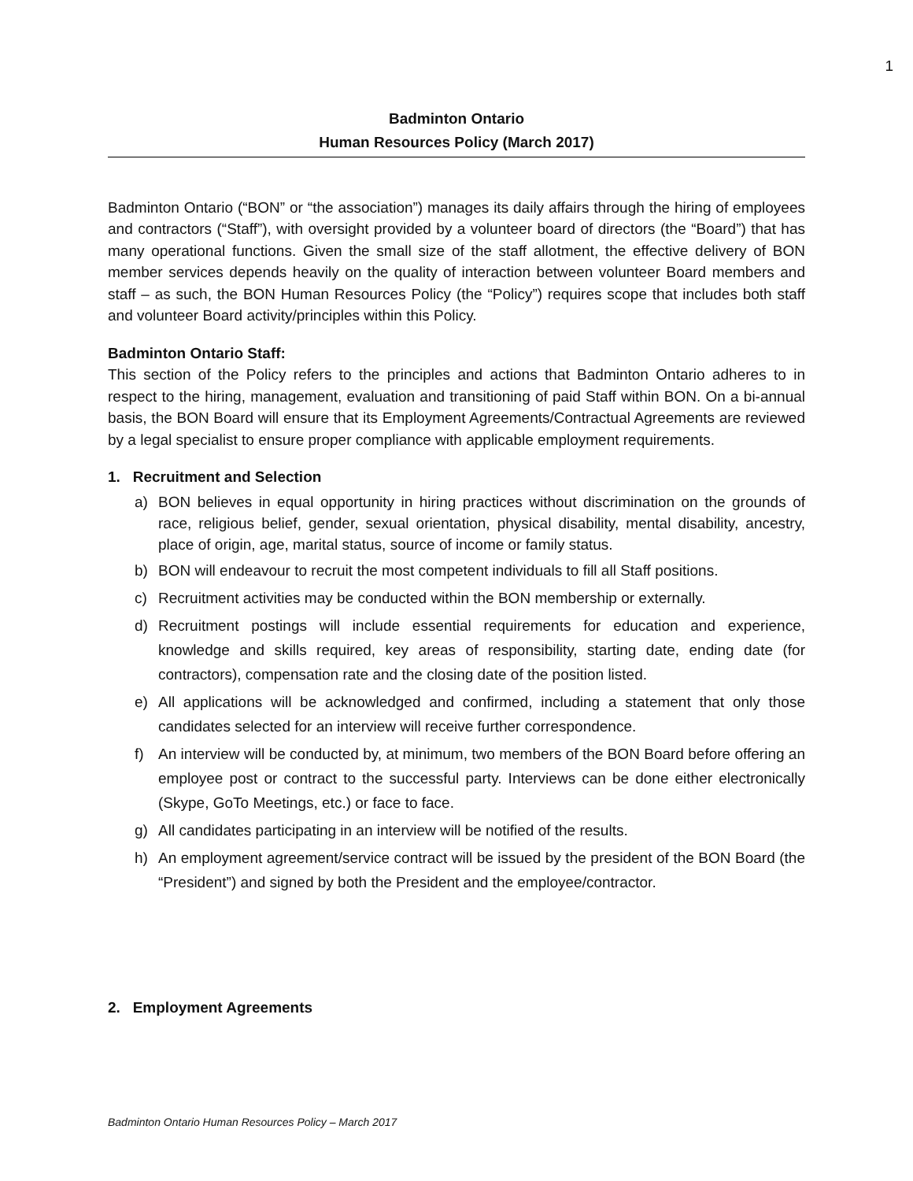1
Badminton Ontario
Human Resources Policy (March 2017)
Badminton Ontario (“BON” or “the association”) manages its daily affairs through the hiring of employees and contractors (“Staff”), with oversight provided by a volunteer board of directors (the “Board”) that has many operational functions. Given the small size of the staff allotment, the effective delivery of BON member services depends heavily on the quality of interaction between volunteer Board members and staff – as such, the BON Human Resources Policy (the “Policy”) requires scope that includes both staff and volunteer Board activity/principles within this Policy.
Badminton Ontario Staff:
This section of the Policy refers to the principles and actions that Badminton Ontario adheres to in respect to the hiring, management, evaluation and transitioning of paid Staff within BON. On a bi-annual basis, the BON Board will ensure that its Employment Agreements/Contractual Agreements are reviewed by a legal specialist to ensure proper compliance with applicable employment requirements.
1. Recruitment and Selection
a) BON believes in equal opportunity in hiring practices without discrimination on the grounds of race, religious belief, gender, sexual orientation, physical disability, mental disability, ancestry, place of origin, age, marital status, source of income or family status.
b) BON will endeavour to recruit the most competent individuals to fill all Staff positions.
c) Recruitment activities may be conducted within the BON membership or externally.
d) Recruitment postings will include essential requirements for education and experience, knowledge and skills required, key areas of responsibility, starting date, ending date (for contractors), compensation rate and the closing date of the position listed.
e) All applications will be acknowledged and confirmed, including a statement that only those candidates selected for an interview will receive further correspondence.
f) An interview will be conducted by, at minimum, two members of the BON Board before offering an employee post or contract to the successful party. Interviews can be done either electronically (Skype, GoTo Meetings, etc.) or face to face.
g) All candidates participating in an interview will be notified of the results.
h) An employment agreement/service contract will be issued by the president of the BON Board (the “President”) and signed by both the President and the employee/contractor.
2. Employment Agreements
Badminton Ontario Human Resources Policy – March 2017